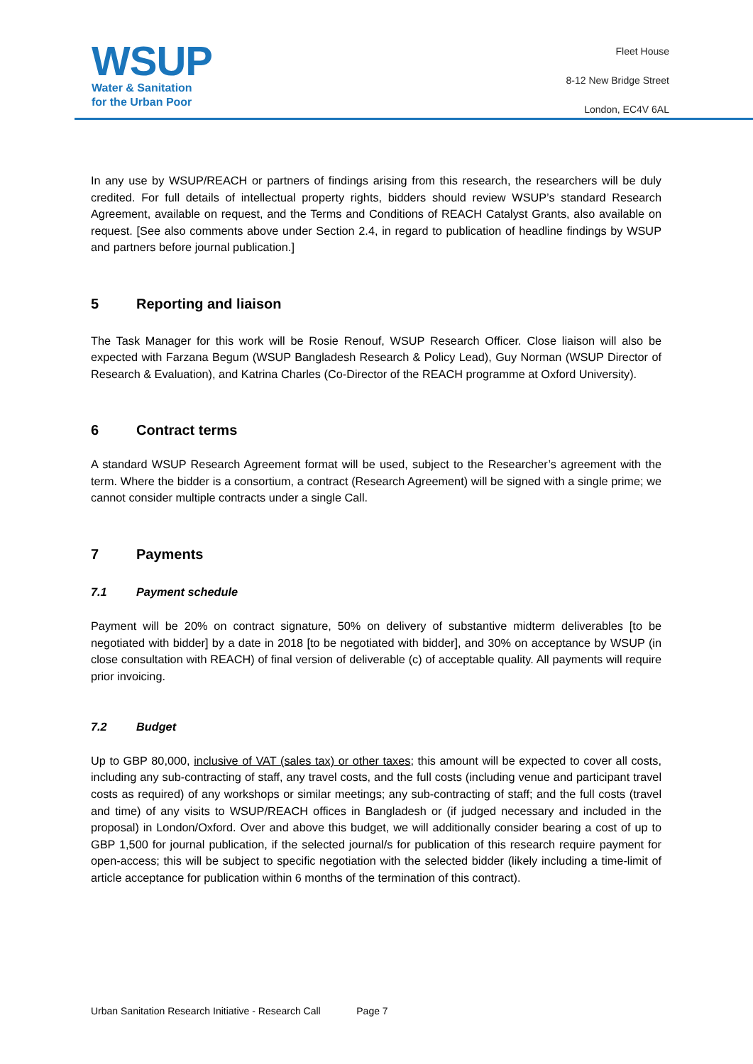WSUP
Water & Sanitation
for the Urban Poor
Fleet House
8-12 New Bridge Street
London, EC4V 6AL
In any use by WSUP/REACH or partners of findings arising from this research, the researchers will be duly credited. For full details of intellectual property rights, bidders should review WSUP’s standard Research Agreement, available on request, and the Terms and Conditions of REACH Catalyst Grants, also available on request. [See also comments above under Section 2.4, in regard to publication of headline findings by WSUP and partners before journal publication.]
5 Reporting and liaison
The Task Manager for this work will be Rosie Renouf, WSUP Research Officer. Close liaison will also be expected with Farzana Begum (WSUP Bangladesh Research & Policy Lead), Guy Norman (WSUP Director of Research & Evaluation), and Katrina Charles (Co-Director of the REACH programme at Oxford University).
6 Contract terms
A standard WSUP Research Agreement format will be used, subject to the Researcher’s agreement with the term. Where the bidder is a consortium, a contract (Research Agreement) will be signed with a single prime; we cannot consider multiple contracts under a single Call.
7 Payments
7.1 Payment schedule
Payment will be 20% on contract signature, 50% on delivery of substantive midterm deliverables [to be negotiated with bidder] by a date in 2018 [to be negotiated with bidder], and 30% on acceptance by WSUP (in close consultation with REACH) of final version of deliverable (c) of acceptable quality. All payments will require prior invoicing.
7.2 Budget
Up to GBP 80,000, inclusive of VAT (sales tax) or other taxes; this amount will be expected to cover all costs, including any sub-contracting of staff, any travel costs, and the full costs (including venue and participant travel costs as required) of any workshops or similar meetings; any sub-contracting of staff; and the full costs (travel and time) of any visits to WSUP/REACH offices in Bangladesh or (if judged necessary and included in the proposal) in London/Oxford. Over and above this budget, we will additionally consider bearing a cost of up to GBP 1,500 for journal publication, if the selected journal/s for publication of this research require payment for open-access; this will be subject to specific negotiation with the selected bidder (likely including a time-limit of article acceptance for publication within 6 months of the termination of this contract).
Urban Sanitation Research Initiative - Research Call Page 7